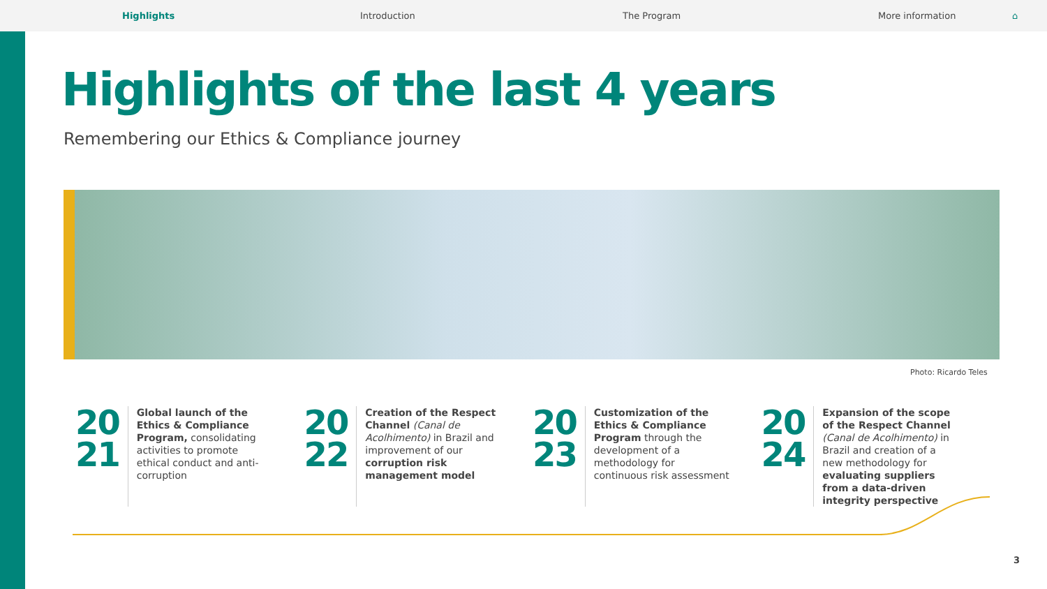Highlights Introduction The Program More information ⌂
Highlights of the last 4 years
Remembering our Ethics & Compliance journey
Photo: Ricardo Teles
20
21
Global launch of the Ethics & Compliance Program, consolidating activities to promote ethical conduct and anti-corruption
20
22
Creation of the Respect Channel (Canal de Acolhimento) in Brazil and improvement of our corruption risk management model
20
23
Customization of the Ethics & Compliance Program through the development of a methodology for continuous risk assessment
20
24
Expansion of the scope of the Respect Channel (Canal de Acolhimento) in Brazil and creation of a new methodology for evaluating suppliers from a data-driven integrity perspective
3